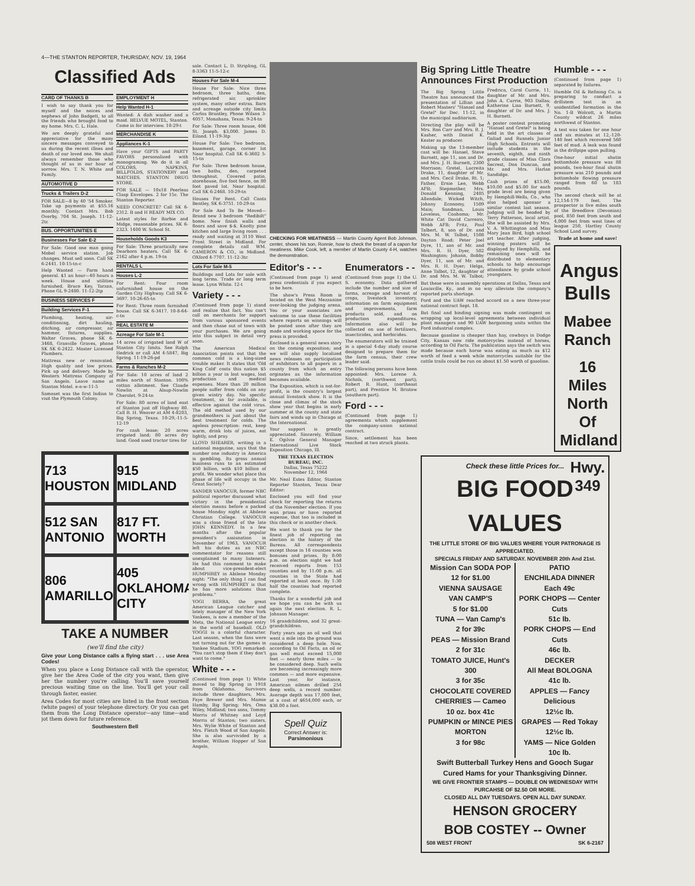4—THE STANTON REPORTER, THURSDAY, NOV. 19, 1964
Classified Ads
CARD OF THANKS B
I wish to say thank you for myself and the neices and nephews of John Badgett, to all the friends who brought food to my home. Mrs. C. L. Hale.
We are deeply grateful and appreciative for the many sincere messages conveyed to us during the recent illnes and death of our loved one. We shall always remember those who thought of us in our hour of sorrow. Mrs. T. N. White and Family.
AUTOMOTIVE D
Trucks & Trailers D-2
FOR SALE—8 by 40 '54 Smoker. Take up payments at $55.16 monthly. Contact Mrs. Bob Overby, 704 St. Joseph. 11-12-2tc
BUS. OPPORTUNITIES E
Businesses For Sale E-2
For Sale: Good one man going Mobel service station. Job changes. Must sell soon. Call SK 6-2441. 10-15-tn-c
Help Wanted — Farm hand general. $1 an hour—40 hours a week. House and utilities furnished. Bruce Key, Tarzan, Phone GL 9-2480. 11-12-2tp
BUSINESS SERVICES F
Building Services F-1
Plumbing, heating, air-conditioning, dirt hauling, ditching, air compressor, air hammer, fixtures, supplies. Walter Graves, phone SK 6-3468, Granville Graves, phone SK SK 6-2422. Master Licensed Plumbers.
Mattress new or renovated. High quality and low prices. Pick up and delivery. Made by Western Mattress Company of San Angelo. Leave name at Stanton Motel. e-o-w-11-5
Samoset was the first Indian to visit the Plymouth Colony.
EMPLOYMENT H
Help Wanted H-1
Wanted: A dish washer and a maid. BELVUE MOTEL, Stanton. Come in for interview. 10-29-t
MERCHANDISE K
Appliances K-1
Have your GIFTS and PARTY FAVORS personalized with monograming. We do it in all COLORS, NAPKINS, BILLFOLDS, STATIONERY and MATCHES. STANTON DRUG STORE.
FOR SALE — 10x18 Peerless Clasp Envelopes. 2 for 15c. The Stanton Reporter.
NEED CONCRETE? Call SK 6-2312. B and H READY MIX CO.
Latest styles for Barbie and Midge, reasonable prices. SK 6-2323. 1400 W. School St.
Households Goods K3
For Sale: Three practically new Dearborn heaters. Call SK 6-2162 after 4 p.m. 19-tn
RENTALS L
Houses L-2
For Rent: Four room unfurnished house on the Garden City Highway. Call SK 6-3697. 10-26-65-tn
For Rent: Three room furnished house. Call SK 6-3417. 10-8-64-c-tn
REAL ESTATE M
Acreage For Sale M-1
14 acres of irrigated land W of Stanton City limits. See Ralph Hedrick or call AM 4-5847, Big Spring. 11-19-26-pd
Farms & Ranches M-2
For Sale: 10 acres of land 2 miles north of Stanton. 100% cotton allotment. See Claude Nowlin at Alsup-Nowlin Cherolet. 9-24-tn
For Sale: 80 acres of land east of Stanton just off Highway 80. Call R. H. Weaver at AM 4-8203, Big Spring, Texas. 10-29,-11-5-12-19
For cash lease; 20 acres irrigated land; 80 acres dry land. Good used tractor tires for
713 HOUSTON
915 MIDLAND
512 SAN ANTONIO
817 FT. WORTH
806 AMARILLO
405 OKLAHOMA CITY
TAKE A NUMBER
(we'll find the city)
Give your Long Distance calls a flying start . . . use Area Codes!
When you place a Long Distance call with the operator, give her the Area Code of the city you want, then give her the number you're calling. You'll save yourself precious waiting time on the line. You'll get your call through faster, easier.
Area Codes for most cities are listed in the front section (white pages) of your telephone directory. Or you can get them from the Long Distance operator—any time—and jot them down for future reference.
Southwestern Bell
sale. Contact L. D. Stripling, GL 8-3363 11-5-12-c
Houses For Sale M-4
House For Sale: Nice three bedroom, three baths, den, refrigerated air, sprinkler system, many other extras. Barn and acreage outside city limits Carlos Brantley, Phone Wilson 3-4057, Monahans, Texas. 9-24-tn
For Sale: Three room house, 406 St. Joseph. $3,000. James D. Eiland. 11-19-3tp
House For Sale: Two bedroom, basement, garage, corner lot Near hospital. Call SK 6-3602 5-15-tn
For Sale: Three bedroom house, two baths, den, carpeted throughout. Covered patio, storehouse, five foot fence, on 80 foot paved lot. Near hospital. Call SK 6-2468. 10-29-tn
Houses For Rent. Call Coats Bentley, SK 6-3751. 10-29-tn
For Sale And To Be Moved—Brand new 3 bedroom "Redibilt" home. New finish walls and floors and save $-$. Knotty pine kitchen and large living room . . . ready and waiting at 3110 West Front Street in Midland. For complete details call WM. CAMERON & CO., in Midland. OXford 4-7707. 11-12-3tc
Lots For Sale M-5
Buildings and Lots for sale with long terms. Trade or long term lease. Lynn White. 12-t
Variety - - -
(Continued from page 1) stand and realize that fact. You can't call on merchants for support from various sponsored events and then chase out of town with your purchases. We are going into this subject in detail very soon.
The American Medical Association points out that the common cold is a king-sized trouble maker. It states that 'Old King Cold' costs this nation $5 billion a year in lost wages, lost production and medical expenses. More than 20 million people suffer from colds on any given wintry day. No specific treatment, so far available, is effective against the cold virus. The old method used by our grandmothers is just about the best treatment for colds. The ageless prescription: rest, keep warm, drink lots of juices, eat lightly, and pray.
LLOYD SHEARER, writing in a national magazine, says that the number one industry in America is gambling. Its gross annual business runs to an estimated $50 billion, with $10 billion of profit. We wonder what place this phase of life will occupy in the Great Society?
SANDER VANOCUR, former NBC political reporter discussed what victory in the presidential election means before a packed house Monday night at Abilene Christian College. VANOCUR was a close friend of the late JOHN KENNEDY. In a few months after the popular president's assisnation in November of 1963, VANOCUR left his duties as an NBC commentator for reasons still unexplained to many listeners. He had this comment to make about vice-president-elect HUMPHREY in Abilene Monday night: "The only thing I can find wrong with HUMPHREY is that he has more solutions than problems."
YOGI BERRA, the great American League catcher and lately manager of the New York Yankees, is now a member of the Mets, the National League entry in the world of baseball. OLD YOGGI is a colorful character. Last season, when the fans were not turning out for the games in Yankee Stadium, YOG remarked: "You can't stop them if they don't want to come."
White - - -
(Continued from page 1) White moved to Big Spring in 1918 from Oklahoma. Survivors include three daughters, Mrs. Faye Brewer and Mrs. Mamie Hamby, Big Spring; Mrs. Oma Wiley, Midland; two sons, Tommy Morris of Whitney and Loyd Morris of Stanton; two sisters, Mrs. Wylie White of Stanton and Mrs. Fletch Wood of San Angelo. She is also survivided by a brother, William Hopper of San Angelo,
CHECKING FOR MEATINESS — Martin County Agent Bob Johnson, center, shows his son, Ronnie, how to check the breast of a capon for meatiness. Mike Cook, left, a member of Martin County 4-H, watches the demonstration.
Editor's - - -
(Continued from page 1) send press credentials if you expect to be here.
The show's Press Room is located on the West Mezzanine over-looking the judging arena. You or your associates are welcome to use these facilities where reports on winnings will be posted soon after they are made and working space for the press is provided.
Enclosed is a general news story on the coming exposition; and we will also supply localized news releases on participation of exhibitors to all papers in a county from which an entry orginates as the information becomes available.
The Exposition, which is not-for-profit, is the country's largest annual livestock show. It is the close and climax of the stock show year that begins in early summer at the county and state fairs and winds up in Chicago at the International.
Your support is greatly appreciated. Sincerely, William E. Ogilvie General Manager International Live Stock Exposition Chicago, Ill.
THE TEXAS ELECTION BUREAU, INC.
Dallas, Texas 75222
November 12, 1964
Mr. Neal Estes Editor, Stanton Reporter Stanton, Texas Dear Editor:
Enclosed you will find your check for reporting the returns of the November election. If you won prizes or have reported expense, that too is included in this check or in another check.
We want to thank you for the finest job of reporting an election in the history of the Bureau. All correspondents except those in 16 counties won bonuses and prizes. By 8:00 p.m. on election night we had received reports from 153 counties and by 11:00 p.m. all counties in the State had reported at least once. By 1:30 half the counties had reported complete.
Thanks for a wonderful job and we hope you can be with us again the next election. R. L. Johnson Manager.
16 grandchildren, and 32 great-grandchildren.
Forty years ago an oil well that went a mile into the ground was considered a deep hole. Now, according to Oil Facts, an oil or gas well must exceed 15,000 feet — nearly three miles — to be considered deep. Such wells are becoming increasingly more common — and more expensive. Last year, for instance, American oilmen drilled 254 deep wells, a record number. Average depth was 17,000 feet, at a cost of $654,000 each, or $38.00 a foot.
Spell Quiz
Correct Answer is:
Parsimonious
Enumerators - -
(Continued from page 1) the U. S. economy. Data gathered include the number and size of farms, acreage and harvest of crops, livestock inventory, information on farm equipment and improvements, farm products sold, and on production expenditures. Information also will be collected on use of fertilizers, insecticides, and herbicides.
The enumerators will be trained in a special 4-day study course designed to prepare them for the farm census, their crew leader said.
The following persons have been appointed: Mrs. Lorene A. Nichols, (northwest part); Robert R. Hunt, (northeast part), and Prentice M. Bristow (southern part).
Ford - - -
(Continued from page 1) agreements which supplement the company-union national contract.
Since, settlement has been reached at two struck plants.
Big Spring Little Theatre Announces First Production
The Big Spring Little Theatre has announced the presentation of Lillian and Robert Masters' "Hansel and Gretel" for Dec. 11-12, in the municipal auditorium.
Directing the play will be Mrs. Ron Carr and Mrs. R. J. Kasher, with Daniel K. Kester as producer.
Making up the 13-member cast will be: Hansel, Steve Burnett, age 11, son and Dr. and Mrs. J. H. Burnett, 2300 Morrison; Gretel, Lucreita Drake, 11, daughter of Mr. and Mrs. Cecil Drake, Rt. 1; Father, Ernie Lee, Webb AFB; Stepmother, Mrs. Donald Kenning, 2405 Allendale; Wicked Witch, Johnny Economy, 1509 Main; Sandman, Louis Loveless, Coahoma; Mr. White Cat David Carreiro, Webb AFB; Fritz, Paul Talbert, 8, son of Dr. and Mrs. M. W. Talbot, 1508 Dayton Road; Peter Joel Dyre, 11, son of Mr. and Mrs. R. H. Dyer, 502 Washington; Johann, Bobby Dyer, 11, son of Mr. and Mrs. R. H. Dyer; Helga, Anne Talbot, 12, daughter of Dr. and Mrs. M. W. Talbot; Fredrica, Carol Currie, 11, daughter of Mr. and Mrs. John A. Currie, 903 Dallas; Katherine Lisa Burnett, 9, daughter of Dr. and Mrs. J. H. Burnett.
A poster contest promoting "Hansel and Gretel" is being held in the art classes of Goliad and Runnels Junior High Schools. Entrants will include students in the seventh, eighth, and ninth grade classes of Miss Clara Secrest, Don Duncan, and Mr. and Mrs. Harlan Sandidge.
Cash prizes of $15.00, $10.00 and $5.00 for each grade level are being given by Hemphill-Wells, Co., who also helped sponsor a similar contest last season. Judging will be headed by Terry Patterson, local artist. She will be assisted by Mrs. V. A. Whittington and Miss Mary Jean Bird, high school art teacher. After judging, winning posters will be displayed by Hemphills, and remaining ones will be distributed to elementary schools to help encourage attendance by grade school youngsters.
But these were in assembly operations at Dallas, Texas and Louisville, Ky., and in no way alleviate the company's reported parts shortage.
Ford and the UAW reached accord on a new three-year national contract Sept. 18.
But final and binding signing was made contingent on wrapping up local-level agreements between individual plant managers and 90 UAW bargaining units within the Ford industrial complex.
Because gasoline is cheaper than hay, cowboys in Dodge City, Kansas now ride motorcycles instead of horses, according to Oil Facts. The publication says the switch was made because each horse was eating as much as $12 worth of feed a week while motorcycles suitable for the cattle trails could be run on about $1.50 worth of gasoline.
Humble - - -
(Continued from page 1) separated by failures.
Humble Oil & Refining Co. is preparing to conduct a drillstem test in an unidentified formation in the No. 1-B Wolcott, a Martin County wildcat 26 miles northwest of Stanton.
A test was taken for one hour and six minutes at 12,-120-140 feet which recovered 560 feet of mud. A leak was found in the drillpipe upon pulling.
One-hour initial shutin bottomhole pressure was 88 pounds, two-hour final shutin pressure was 210 pounds and bottomhole flowing pressure ranged from 60 to 183 pounds.
The second check will be at 12,154-179 feet. The prospector is five miles south of the Breedlove (Devonian) pool, 850 feet from south and 4,000 feet from west lines of league 250, Hartley County School Land survey.
Trade at home and save!
Angus Bulls
Mabee Ranch
16 Miles North Of Midland
Hwy. 349
Check these little Prices for...
BIG FOOD VALUES
THE LITTLE STORE OF BIG VALUES WHERE YOUR PATRONAGE IS APPRECIATED.
SPECIALS FRIDAY AND SATURDAY. NOVEMBER 20th And 21st.
Mission Can SODA POP
12 for $1.00
VIENNA SAUSAGE
VAN CAMP'S
5 for $1.00
TUNA — Van Camp's
2 for 39c
PEAS — Mission Brand
2 for 31c
TOMATO JUICE, Hunt's
300
3 for 35c
CHOCOLATE COVERED
CHERRIES — Cameo
10 oz. box 41c
PUMPKIN or MINCE PIES
MORTON
3 for 98c
PATIO
ENCHILADA DINNER
Each 49c
PORK CHOPS — Center Cuts
51c lb.
PORK CHOPS — End Cuts
46c lb.
DECKER
All Meat BOLOGNA
41c lb.
APPLES — Fancy Delicious
12½c lb.
GRAPES — Red Tokay
12½c lb.
YAMS — Nice Golden
10c lb.
Swift Butterball Turkey Hens and Gooch Sugar Cured Hams for your Thanksgiving Dinner.
WE GIVE FRONTIER STAMPS — DOUBLE ON WEDNESDAY WITH PURCAHSE OF $2.50 OR MORE.
CLOSED ALL DAY TUESDAYS. OPEN ALL DAY SUNDAY.
HENSON GROCERY
BOB COSTEY -- Owner
508 WEST FRONT SK 6-2167